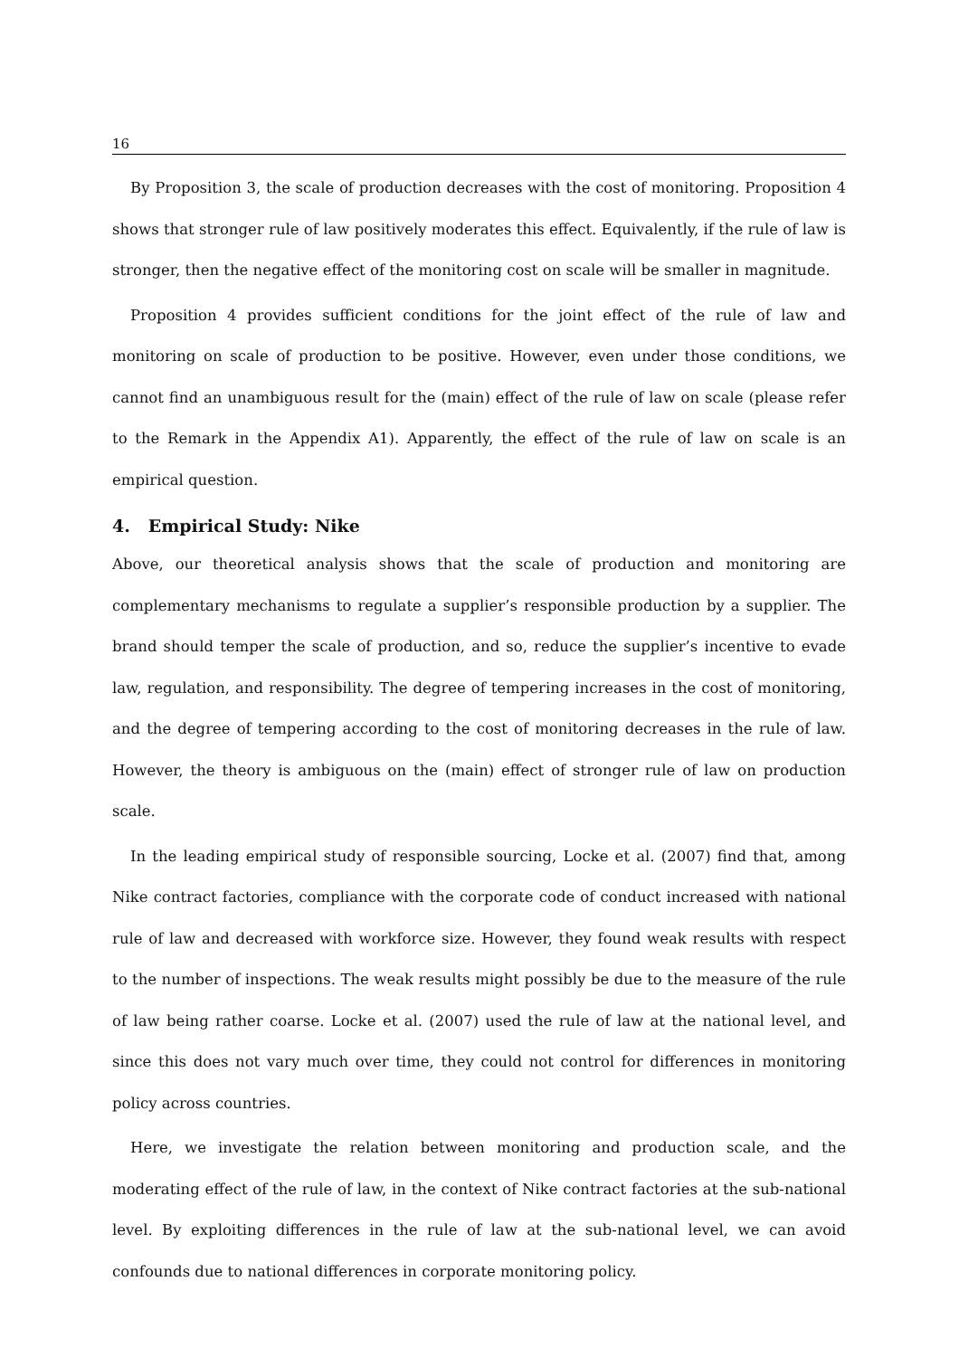16
By Proposition 3, the scale of production decreases with the cost of monitoring. Proposition 4 shows that stronger rule of law positively moderates this effect. Equivalently, if the rule of law is stronger, then the negative effect of the monitoring cost on scale will be smaller in magnitude.
Proposition 4 provides sufficient conditions for the joint effect of the rule of law and monitoring on scale of production to be positive. However, even under those conditions, we cannot find an unambiguous result for the (main) effect of the rule of law on scale (please refer to the Remark in the Appendix A1). Apparently, the effect of the rule of law on scale is an empirical question.
4. Empirical Study: Nike
Above, our theoretical analysis shows that the scale of production and monitoring are complementary mechanisms to regulate a supplier’s responsible production by a supplier. The brand should temper the scale of production, and so, reduce the supplier’s incentive to evade law, regulation, and responsibility. The degree of tempering increases in the cost of monitoring, and the degree of tempering according to the cost of monitoring decreases in the rule of law. However, the theory is ambiguous on the (main) effect of stronger rule of law on production scale.
In the leading empirical study of responsible sourcing, Locke et al. (2007) find that, among Nike contract factories, compliance with the corporate code of conduct increased with national rule of law and decreased with workforce size. However, they found weak results with respect to the number of inspections. The weak results might possibly be due to the measure of the rule of law being rather coarse. Locke et al. (2007) used the rule of law at the national level, and since this does not vary much over time, they could not control for differences in monitoring policy across countries.
Here, we investigate the relation between monitoring and production scale, and the moderating effect of the rule of law, in the context of Nike contract factories at the sub-national level. By exploiting differences in the rule of law at the sub-national level, we can avoid confounds due to national differences in corporate monitoring policy.